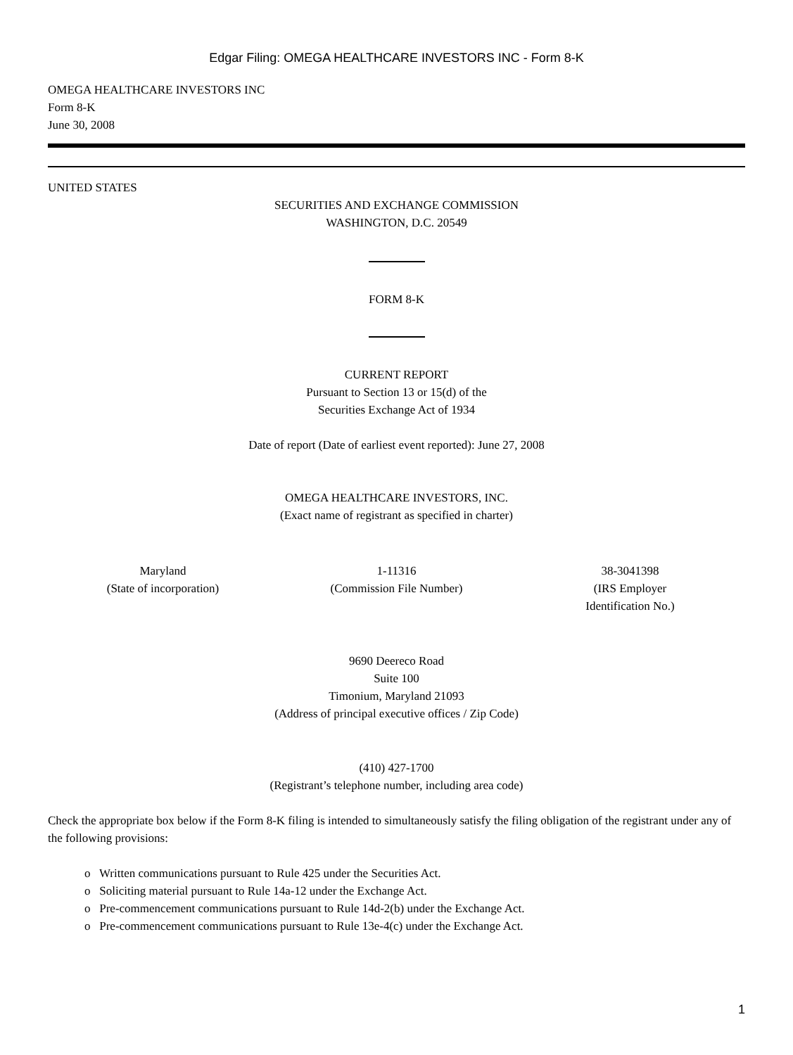Edgar Filing: OMEGA HEALTHCARE INVESTORS INC - Form 8-K
OMEGA HEALTHCARE INVESTORS INC
Form 8-K
June 30, 2008
UNITED STATES
SECURITIES AND EXCHANGE COMMISSION
WASHINGTON, D.C. 20549
FORM 8-K
CURRENT REPORT
Pursuant to Section 13 or 15(d) of the
Securities Exchange Act of 1934
Date of report (Date of earliest event reported): June 27, 2008
OMEGA HEALTHCARE INVESTORS, INC.
(Exact name of registrant as specified in charter)
| Maryland (State of incorporation) | 1-11316 (Commission File Number) | 38-3041398 (IRS Employer Identification No.) |
9690 Deereco Road
Suite 100
Timonium, Maryland 21093
(Address of principal executive offices / Zip Code)
(410) 427-1700
(Registrant’s telephone number, including area code)
Check the appropriate box below if the Form 8-K filing is intended to simultaneously satisfy the filing obligation of the registrant under any of the following provisions:
o Written communications pursuant to Rule 425 under the Securities Act.
o Soliciting material pursuant to Rule 14a-12 under the Exchange Act.
o Pre-commencement communications pursuant to Rule 14d-2(b) under the Exchange Act.
o Pre-commencement communications pursuant to Rule 13e-4(c) under the Exchange Act.
1